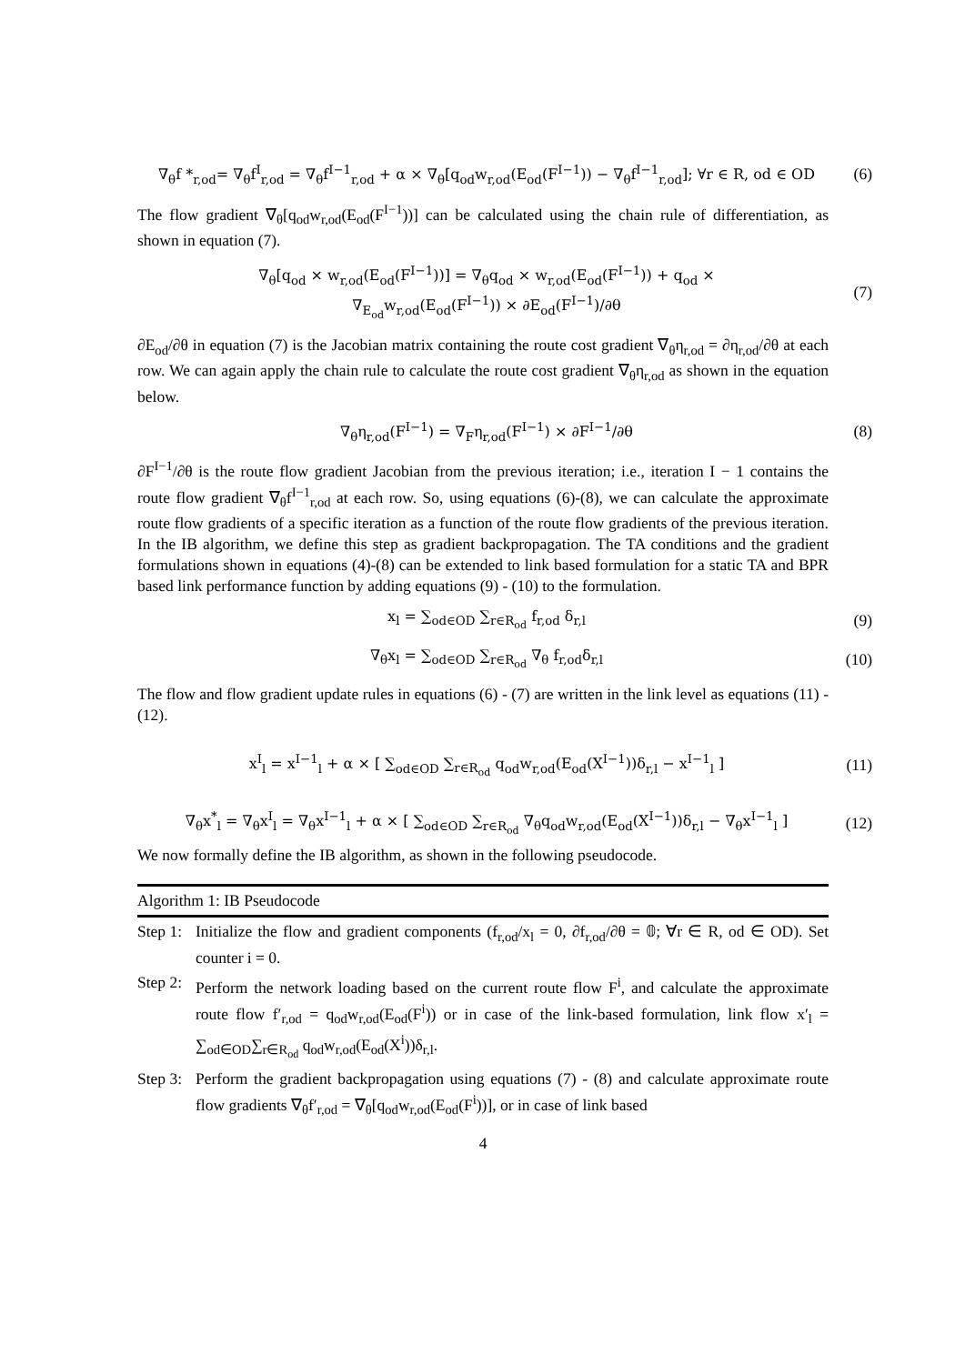∇<sub>θ</sub>f *<sub>r,od</sub>= ∇<sub>θ</sub>f<sup>I</sup><sub>r,od</sub> = ∇<sub>θ</sub>f<sup>I−1</sup><sub>r,od</sub> + α × ∇<sub>θ</sub>[q<sub>od</sub>w<sub>r,od</sub>(E<sub>od</sub>(F<sup>I−1</sup>)) − ∇<sub>θ</sub>f<sup>I−1</sup><sub>r,od</sub>]; ∀r ∈ R, od ∈ OD
(6)
The flow gradient ∇<sub>θ</sub>[q<sub>od</sub>w<sub>r,od</sub>(E<sub>od</sub>(F<sup>I−1</sup>))] can be calculated using the chain rule of differentiation, as shown in equation (7).
∇<sub>θ</sub>[q<sub>od</sub> × w<sub>r,od</sub>(E<sub>od</sub>(F<sup>I−1</sup>))] = ∇<sub>θ</sub>q<sub>od</sub> × w<sub>r,od</sub>(E<sub>od</sub>(F<sup>I−1</sup>)) + q<sub>od</sub> ×
∇<sub>E<sub>od</sub></sub>w<sub>r,od</sub>(E<sub>od</sub>(F<sup>I−1</sup>)) × ∂E<sub>od</sub>(F<sup>I−1</sup>)/∂θ
(7)
∂E<sub>od</sub>/∂θ in equation (7) is the Jacobian matrix containing the route cost gradient ∇<sub>θ</sub>η<sub>r,od</sub> = ∂η<sub>r,od</sub>/∂θ at each row. We can again apply the chain rule to calculate the route cost gradient ∇<sub>θ</sub>η<sub>r,od</sub> as shown in the equation below.
∇<sub>θ</sub>η<sub>r,od</sub>(F<sup>I−1</sup>) = ∇<sub>F</sub>η<sub>r,od</sub>(F<sup>I−1</sup>) × ∂F<sup>I−1</sup>/∂θ
(8)
∂F<sup>I−1</sup>/∂θ is the route flow gradient Jacobian from the previous iteration; i.e., iteration I − 1 contains the route flow gradient ∇<sub>θ</sub>f<sup>I−1</sup><sub>r,od</sub> at each row. So, using equations (6)-(8), we can calculate the approximate route flow gradients of a specific iteration as a function of the route flow gradients of the previous iteration. In the IB algorithm, we define this step as gradient backpropagation. The TA conditions and the gradient formulations shown in equations (4)-(8) can be extended to link based formulation for a static TA and BPR based link performance function by adding equations (9) - (10) to the formulation.
x<sub>l</sub> = ∑<sub>od∈OD</sub> ∑<sub>r∈R<sub>od</sub></sub> f<sub>r,od</sub> δ<sub>r,l</sub> (9)
∇<sub>θ</sub>x<sub>l</sub> = ∑<sub>od∈OD</sub> ∑<sub>r∈R<sub>od</sub></sub> ∇<sub>θ</sub> f<sub>r,od</sub>δ<sub>r,l</sub>
(10)
The flow and flow gradient update rules in equations (6) - (7) are written in the link level as equations (11) - (12).
x<sup>I</sup><sub>l</sub> = x<sup>I−1</sup><sub>l</sub> + α × [ ∑<sub>od∈OD</sub> ∑<sub>r∈R<sub>od</sub></sub> q<sub>od</sub>w<sub>r,od</sub>(E<sub>od</sub>(X<sup>I−1</sup>))δ<sub>r,l</sub> − x<sup>I−1</sup><sub>l</sub> ]
(11)
∇<sub>θ</sub>x<sup>*</sup><sub>l</sub> = ∇<sub>θ</sub>x<sup>I</sup><sub>l</sub> = ∇<sub>θ</sub>x<sup>I−1</sup><sub>l</sub> + α × [ ∑<sub>od∈OD</sub> ∑<sub>r∈R<sub>od</sub></sub> ∇<sub>θ</sub>q<sub>od</sub>w<sub>r,od</sub>(E<sub>od</sub>(X<sup>I−1</sup>))δ<sub>r,l</sub> − ∇<sub>θ</sub>x<sup>I−1</sup><sub>l</sub> ]
(12)
We now formally define the IB algorithm, as shown in the following pseudocode.
Algorithm 1: IB Pseudocode
Step 1:
Initialize the flow and gradient components (f<sub>r,od</sub>/x<sub>l</sub> = 0, ∂f<sub>r,od</sub>/∂θ = 𝟘; ∀r ∈ R, od ∈ OD). Set counter i = 0.
Step 2:
Perform the network loading based on the current route flow F<sup>i</sup>, and calculate the approximate route flow f′<sub>r,od</sub> = q<sub>od</sub>w<sub>r,od</sub>(E<sub>od</sub>(F<sup>i</sup>)) or in case of the link-based formulation, link flow x′<sub>l</sub> = ∑<sub>od∈OD</sub>∑<sub>r∈R<sub>od</sub></sub> q<sub>od</sub>w<sub>r,od</sub>(E<sub>od</sub>(X<sup>i</sup>))δ<sub>r,l</sub>.
Step 3:
Perform the gradient backpropagation using equations (7) - (8) and calculate approximate route flow gradients ∇<sub>θ</sub>f′<sub>r,od</sub> = ∇<sub>θ</sub>[q<sub>od</sub>w<sub>r,od</sub>(E<sub>od</sub>(F<sup>i</sup>))], or in case of link based
4